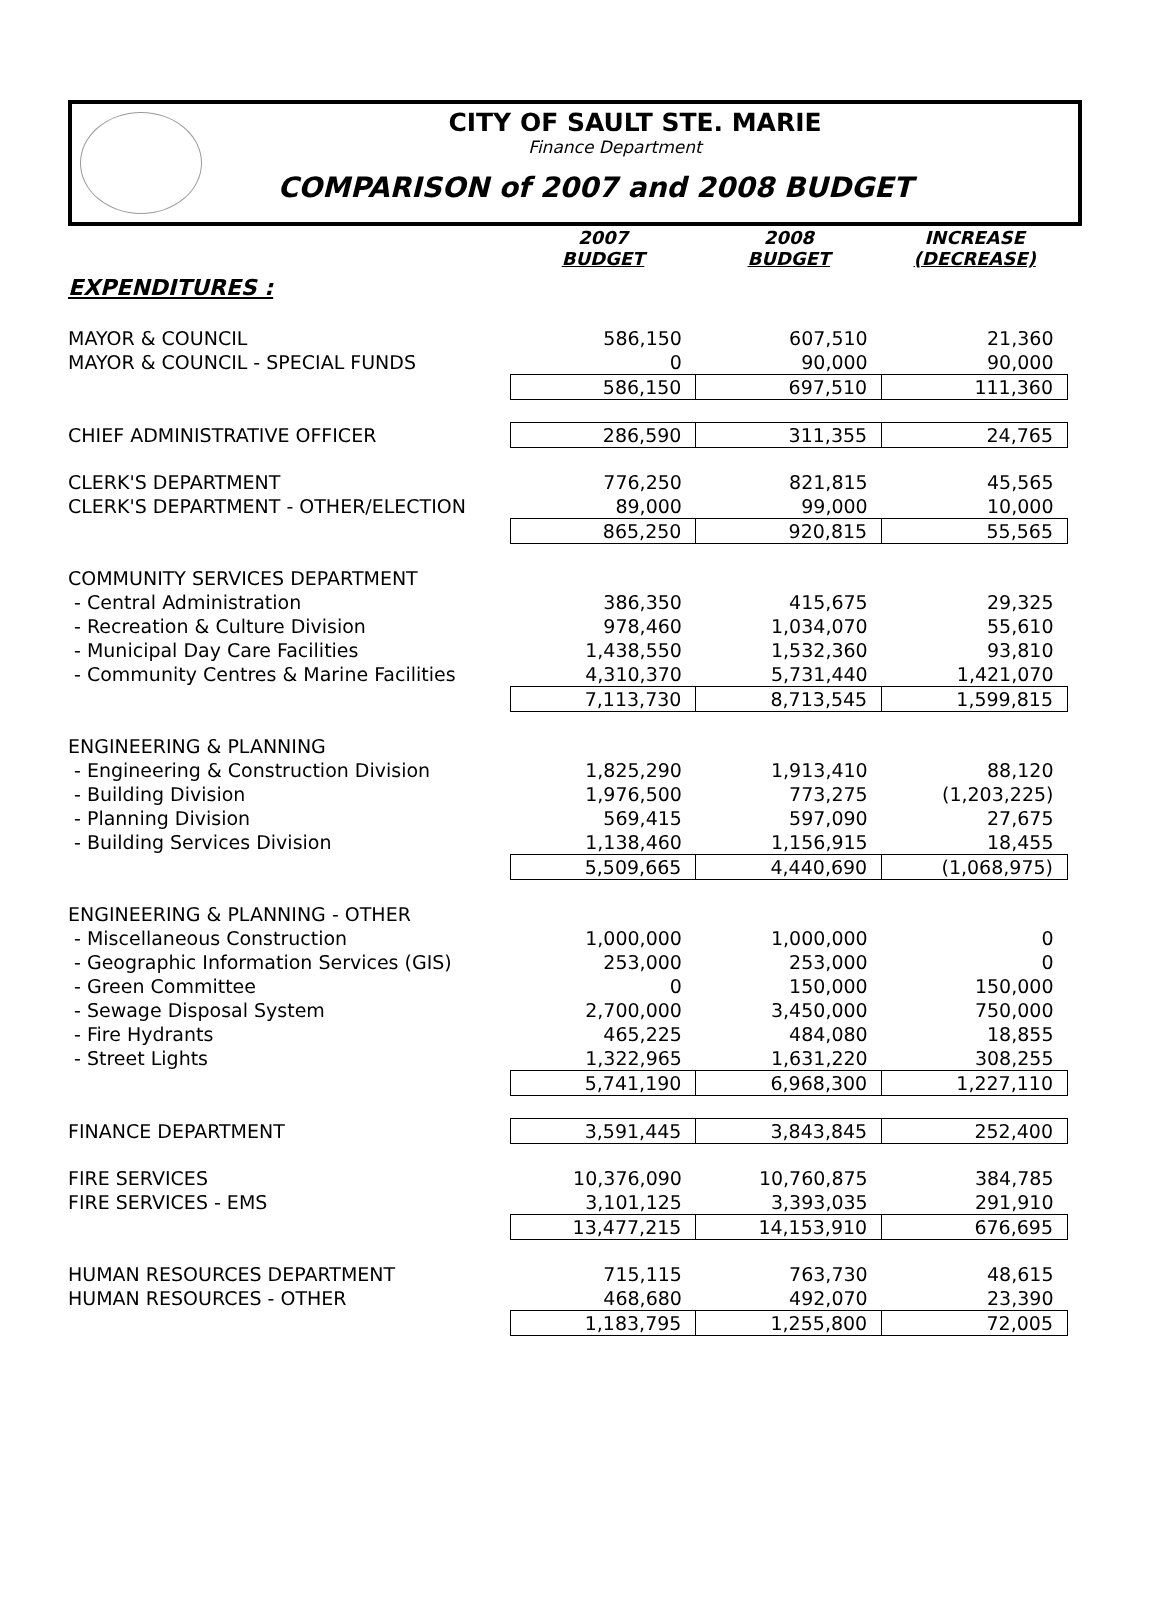CITY OF SAULT STE. MARIE
Finance Department
COMPARISON of 2007 and 2008 BUDGET
| | 2007 BUDGET | 2008 BUDGET | INCREASE (DECREASE) |
| --- | --- | --- | --- |
| EXPENDITURES : | | | |
| MAYOR & COUNCIL | 586,150 | 607,510 | 21,360 |
| MAYOR & COUNCIL - SPECIAL FUNDS | 0 | 90,000 | 90,000 |
| | 586,150 | 697,510 | 111,360 |
| CHIEF ADMINISTRATIVE OFFICER | 286,590 | 311,355 | 24,765 |
| CLERK'S DEPARTMENT | 776,250 | 821,815 | 45,565 |
| CLERK'S DEPARTMENT - OTHER/ELECTION | 89,000 | 99,000 | 10,000 |
| | 865,250 | 920,815 | 55,565 |
| COMMUNITY SERVICES DEPARTMENT | | | |
| - Central Administration | 386,350 | 415,675 | 29,325 |
| - Recreation & Culture Division | 978,460 | 1,034,070 | 55,610 |
| - Municipal Day Care Facilities | 1,438,550 | 1,532,360 | 93,810 |
| - Community Centres & Marine Facilities | 4,310,370 | 5,731,440 | 1,421,070 |
| | 7,113,730 | 8,713,545 | 1,599,815 |
| ENGINEERING & PLANNING | | | |
| - Engineering & Construction Division | 1,825,290 | 1,913,410 | 88,120 |
| - Building Division | 1,976,500 | 773,275 | (1,203,225) |
| - Planning Division | 569,415 | 597,090 | 27,675 |
| - Building Services Division | 1,138,460 | 1,156,915 | 18,455 |
| | 5,509,665 | 4,440,690 | (1,068,975) |
| ENGINEERING & PLANNING - OTHER | | | |
| - Miscellaneous Construction | 1,000,000 | 1,000,000 | 0 |
| - Geographic Information Services (GIS) | 253,000 | 253,000 | 0 |
| - Green Committee | 0 | 150,000 | 150,000 |
| - Sewage Disposal System | 2,700,000 | 3,450,000 | 750,000 |
| - Fire Hydrants | 465,225 | 484,080 | 18,855 |
| - Street Lights | 1,322,965 | 1,631,220 | 308,255 |
| | 5,741,190 | 6,968,300 | 1,227,110 |
| FINANCE DEPARTMENT | 3,591,445 | 3,843,845 | 252,400 |
| FIRE SERVICES | 10,376,090 | 10,760,875 | 384,785 |
| FIRE SERVICES - EMS | 3,101,125 | 3,393,035 | 291,910 |
| | 13,477,215 | 14,153,910 | 676,695 |
| HUMAN RESOURCES DEPARTMENT | 715,115 | 763,730 | 48,615 |
| HUMAN RESOURCES - OTHER | 468,680 | 492,070 | 23,390 |
| | 1,183,795 | 1,255,800 | 72,005 |